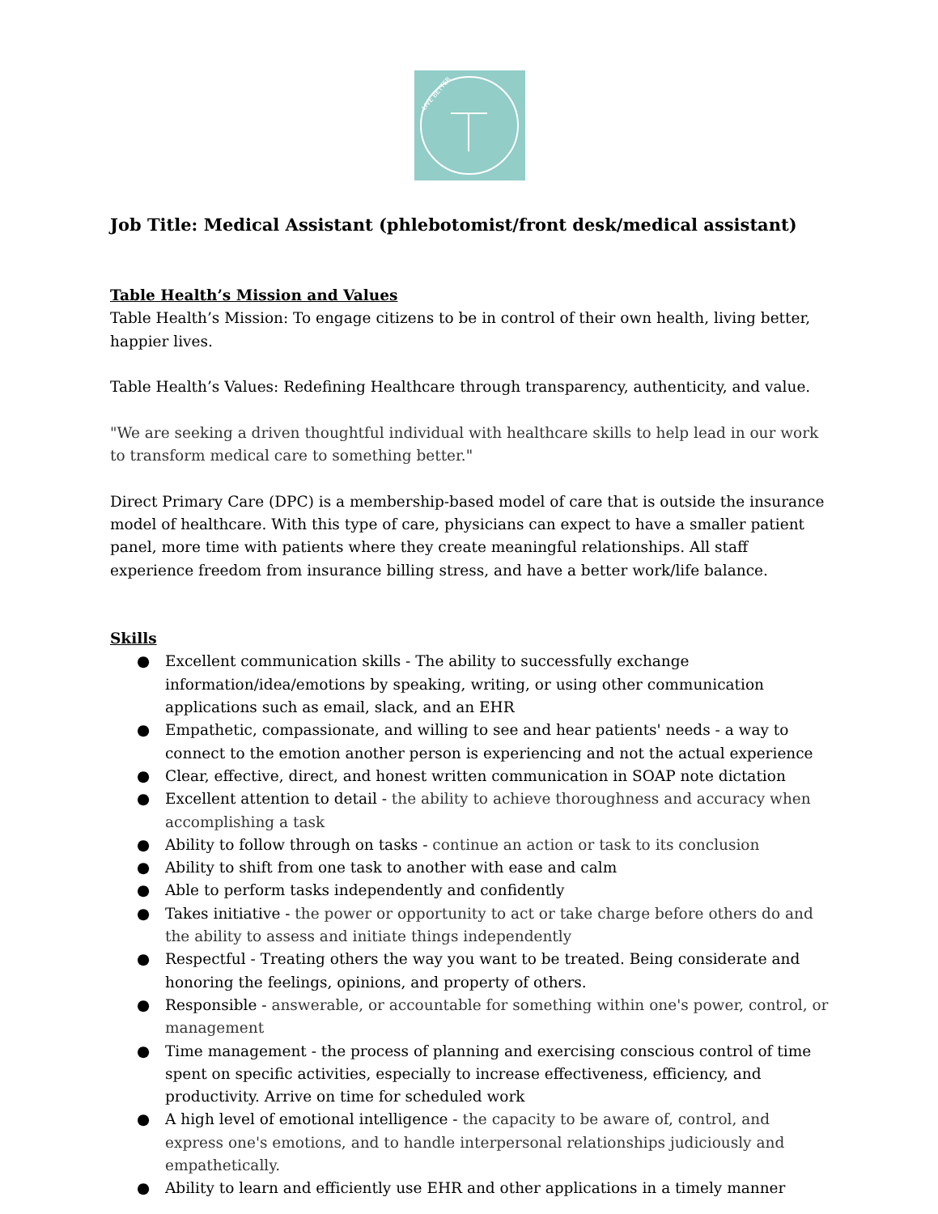LIVE BETTER
Job Title: Medical Assistant (phlebotomist/front desk/medical assistant)
Table Health’s Mission and Values
Table Health’s Mission: To engage citizens to be in control of their own health, living better, happier lives.
Table Health’s Values: Redefining Healthcare through transparency, authenticity, and value.
"We are seeking a driven thoughtful individual with healthcare skills to help lead in our work to transform medical care to something better."
Direct Primary Care (DPC) is a membership-based model of care that is outside the insurance model of healthcare. With this type of care, physicians can expect to have a smaller patient panel, more time with patients where they create meaningful relationships. All staff experience freedom from insurance billing stress, and have a better work/life balance.
Skills
● Excellent communication skills - The ability to successfully exchange information/idea/emotions by speaking, writing, or using other communication applications such as email, slack, and an EHR
● Empathetic, compassionate, and willing to see and hear patients' needs - a way to connect to the emotion another person is experiencing and not the actual experience
● Clear, effective, direct, and honest written communication in SOAP note dictation
● Excellent attention to detail - the ability to achieve thoroughness and accuracy when accomplishing a task
● Ability to follow through on tasks - continue an action or task to its conclusion
● Ability to shift from one task to another with ease and calm
● Able to perform tasks independently and confidently
● Takes initiative - the power or opportunity to act or take charge before others do and the ability to assess and initiate things independently
● Respectful - Treating others the way you want to be treated. Being considerate and honoring the feelings, opinions, and property of others.
● Responsible - answerable, or accountable for something within one's power, control, or management
● Time management - the process of planning and exercising conscious control of time spent on specific activities, especially to increase effectiveness, efficiency, and productivity. Arrive on time for scheduled work
● A high level of emotional intelligence - the capacity to be aware of, control, and express one's emotions, and to handle interpersonal relationships judiciously and empathetically.
● Ability to learn and efficiently use EHR and other applications in a timely manner